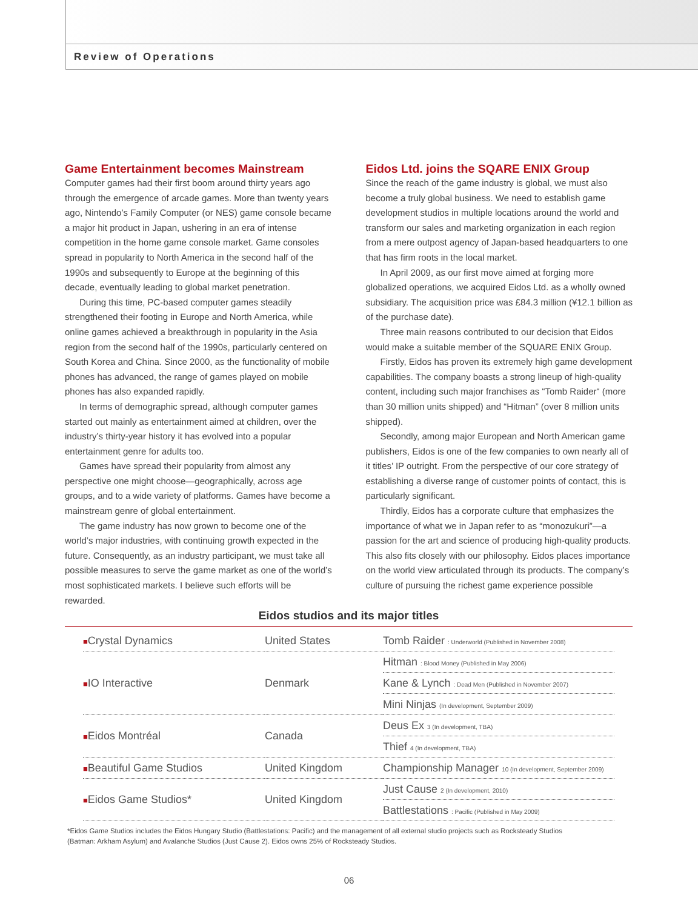Review of Operations
Game Entertainment becomes Mainstream
Computer games had their first boom around thirty years ago through the emergence of arcade games. More than twenty years ago, Nintendo’s Family Computer (or NES) game console became a major hit product in Japan, ushering in an era of intense competition in the home game console market. Game consoles spread in popularity to North America in the second half of the 1990s and subsequently to Europe at the beginning of this decade, eventually leading to global market penetration.
During this time, PC-based computer games steadily strengthened their footing in Europe and North America, while online games achieved a breakthrough in popularity in the Asia region from the second half of the 1990s, particularly centered on South Korea and China. Since 2000, as the functionality of mobile phones has advanced, the range of games played on mobile phones has also expanded rapidly.
In terms of demographic spread, although computer games started out mainly as entertainment aimed at children, over the industry’s thirty-year history it has evolved into a popular entertainment genre for adults too.
Games have spread their popularity from almost any perspective one might choose—geographically, across age groups, and to a wide variety of platforms. Games have become a mainstream genre of global entertainment.
The game industry has now grown to become one of the world’s major industries, with continuing growth expected in the future. Consequently, as an industry participant, we must take all possible measures to serve the game market as one of the world’s most sophisticated markets. I believe such efforts will be rewarded.
Eidos Ltd. joins the SQARE ENIX Group
Since the reach of the game industry is global, we must also become a truly global business. We need to establish game development studios in multiple locations around the world and transform our sales and marketing organization in each region from a mere outpost agency of Japan-based headquarters to one that has firm roots in the local market.
In April 2009, as our first move aimed at forging more globalized operations, we acquired Eidos Ltd. as a wholly owned subsidiary. The acquisition price was £84.3 million (¥12.1 billion as of the purchase date).
Three main reasons contributed to our decision that Eidos would make a suitable member of the SQUARE ENIX Group.
Firstly, Eidos has proven its extremely high game development capabilities. The company boasts a strong lineup of high-quality content, including such major franchises as “Tomb Raider“ (more than 30 million units shipped) and “Hitman” (over 8 million units shipped).
Secondly, among major European and North American game publishers, Eidos is one of the few companies to own nearly all of it titles’ IP outright. From the perspective of our core strategy of establishing a diverse range of customer points of contact, this is particularly significant.
Thirdly, Eidos has a corporate culture that emphasizes the importance of what we in Japan refer to as “monozukuri”—a passion for the art and science of producing high-quality products. This also fits closely with our philosophy. Eidos places importance on the world view articulated through its products. The company’s culture of pursuing the richest game experience possible
Eidos studios and its major titles
| ■ Crystal Dynamics | United States | Tomb Raider : Underworld (Published in November 2008) |
| ■ IO Interactive | Denmark | Hitman : Blood Money (Published in May 2006) |
| | | Kane & Lynch : Dead Men (Published in November 2007) |
| | | Mini Ninjas (In development, September 2009) |
| ■ Eidos Montréal | Canada | Deus Ex 3 (In development, TBA) |
| | | Thief 4 (In development, TBA) |
| ■ Beautiful Game Studios | United Kingdom | Championship Manager 10 (In development, September 2009) |
| ■ Eidos Game Studios* | United Kingdom | Just Cause 2 (In development, 2010) |
| | | Battlestations : Pacific (Published in May 2009) |
*Eidos Game Studios includes the Eidos Hungary Studio (Battlestations: Pacific) and the management of all external studio projects such as Rocksteady Studios
(Batman: Arkham Asylum) and Avalanche Studios (Just Cause 2). Eidos owns 25% of Rocksteady Studios.
06